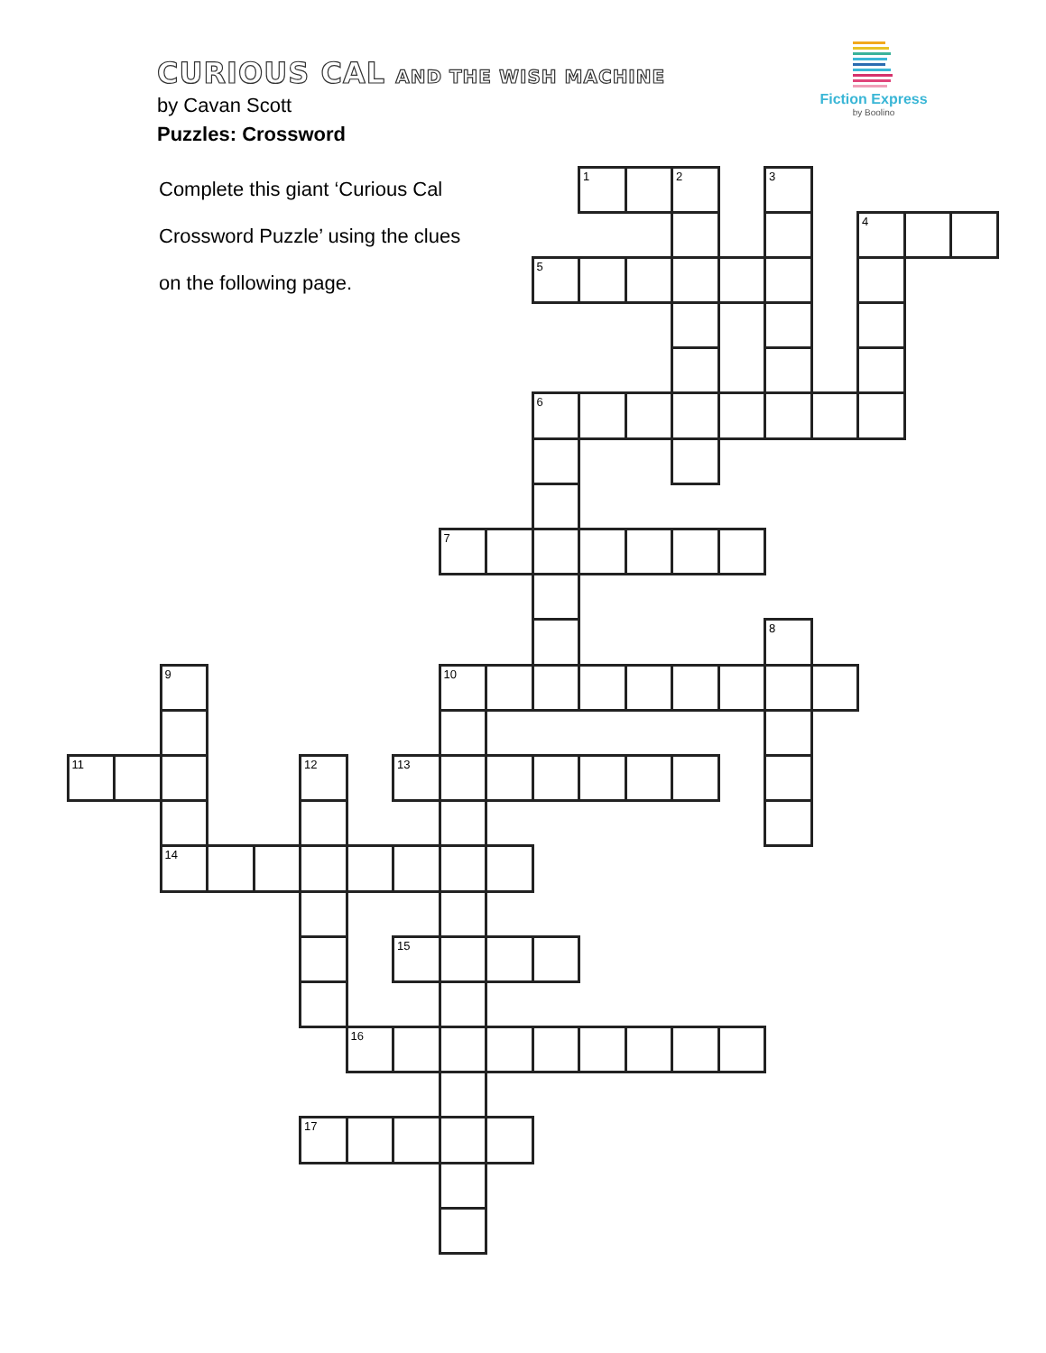CURIOUS CAL AND THE WISH MACHINE
by Cavan Scott
Puzzles: Crossword
Fiction Express
by Boolino
Complete this giant ‘Curious Cal
Crossword Puzzle’ using the clues
on the following page.
1
2
3
4
5
6
7
8
9
10
11
12
13
14
15
16
17